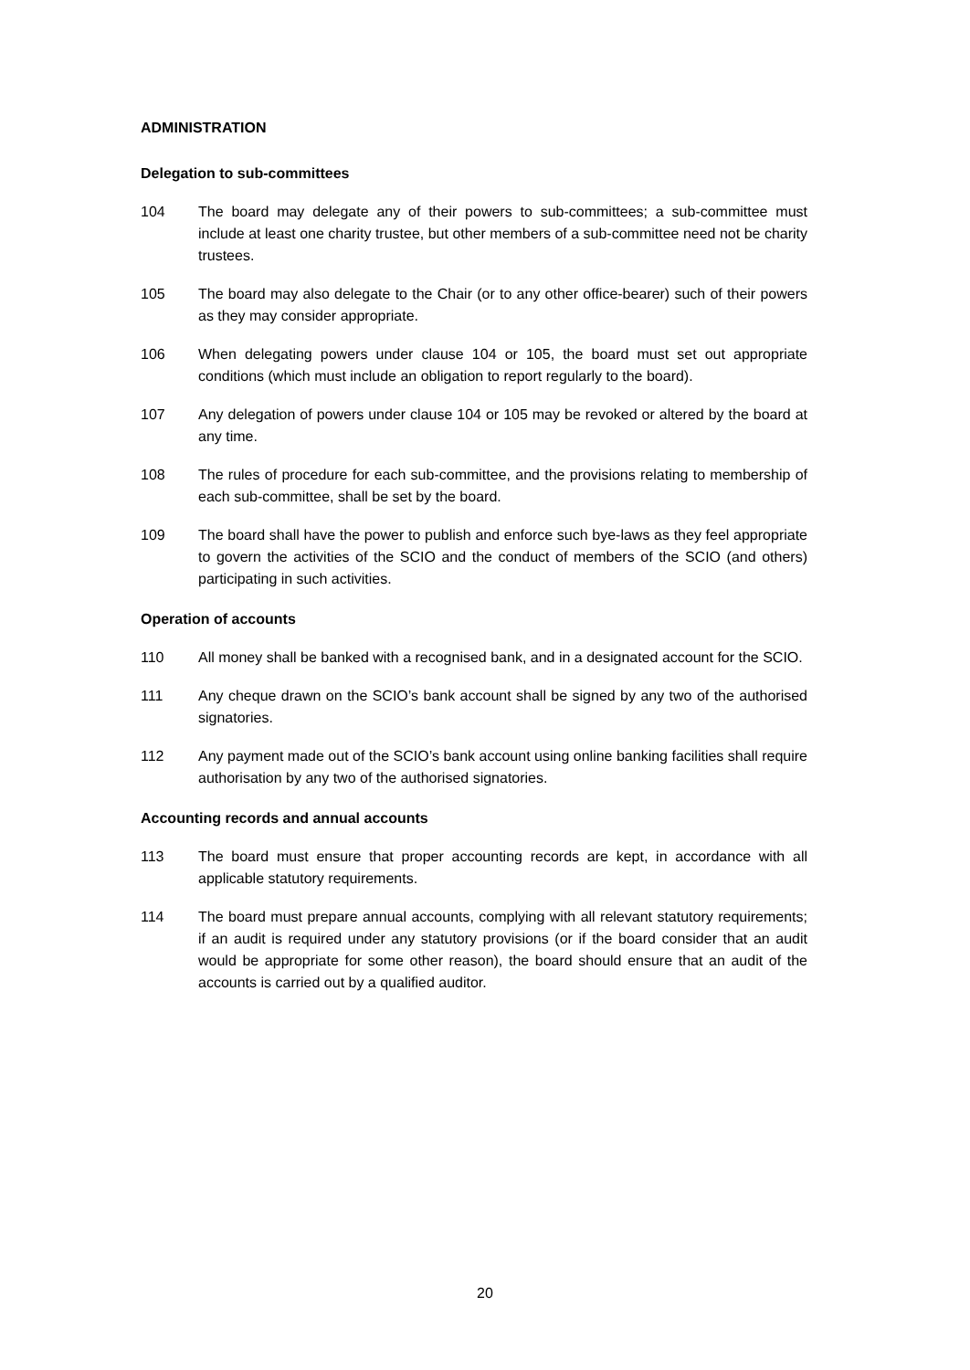ADMINISTRATION
Delegation to sub-committees
104 The board may delegate any of their powers to sub-committees; a sub-committee must include at least one charity trustee, but other members of a sub-committee need not be charity trustees.
105 The board may also delegate to the Chair (or to any other office-bearer) such of their powers as they may consider appropriate.
106 When delegating powers under clause 104 or 105, the board must set out appropriate conditions (which must include an obligation to report regularly to the board).
107 Any delegation of powers under clause 104 or 105 may be revoked or altered by the board at any time.
108 The rules of procedure for each sub-committee, and the provisions relating to membership of each sub-committee, shall be set by the board.
109 The board shall have the power to publish and enforce such bye-laws as they feel appropriate to govern the activities of the SCIO and the conduct of members of the SCIO (and others) participating in such activities.
Operation of accounts
110 All money shall be banked with a recognised bank, and in a designated account for the SCIO.
111 Any cheque drawn on the SCIO’s bank account shall be signed by any two of the authorised signatories.
112 Any payment made out of the SCIO’s bank account using online banking facilities shall require authorisation by any two of the authorised signatories.
Accounting records and annual accounts
113 The board must ensure that proper accounting records are kept, in accordance with all applicable statutory requirements.
114 The board must prepare annual accounts, complying with all relevant statutory requirements; if an audit is required under any statutory provisions (or if the board consider that an audit would be appropriate for some other reason), the board should ensure that an audit of the accounts is carried out by a qualified auditor.
20